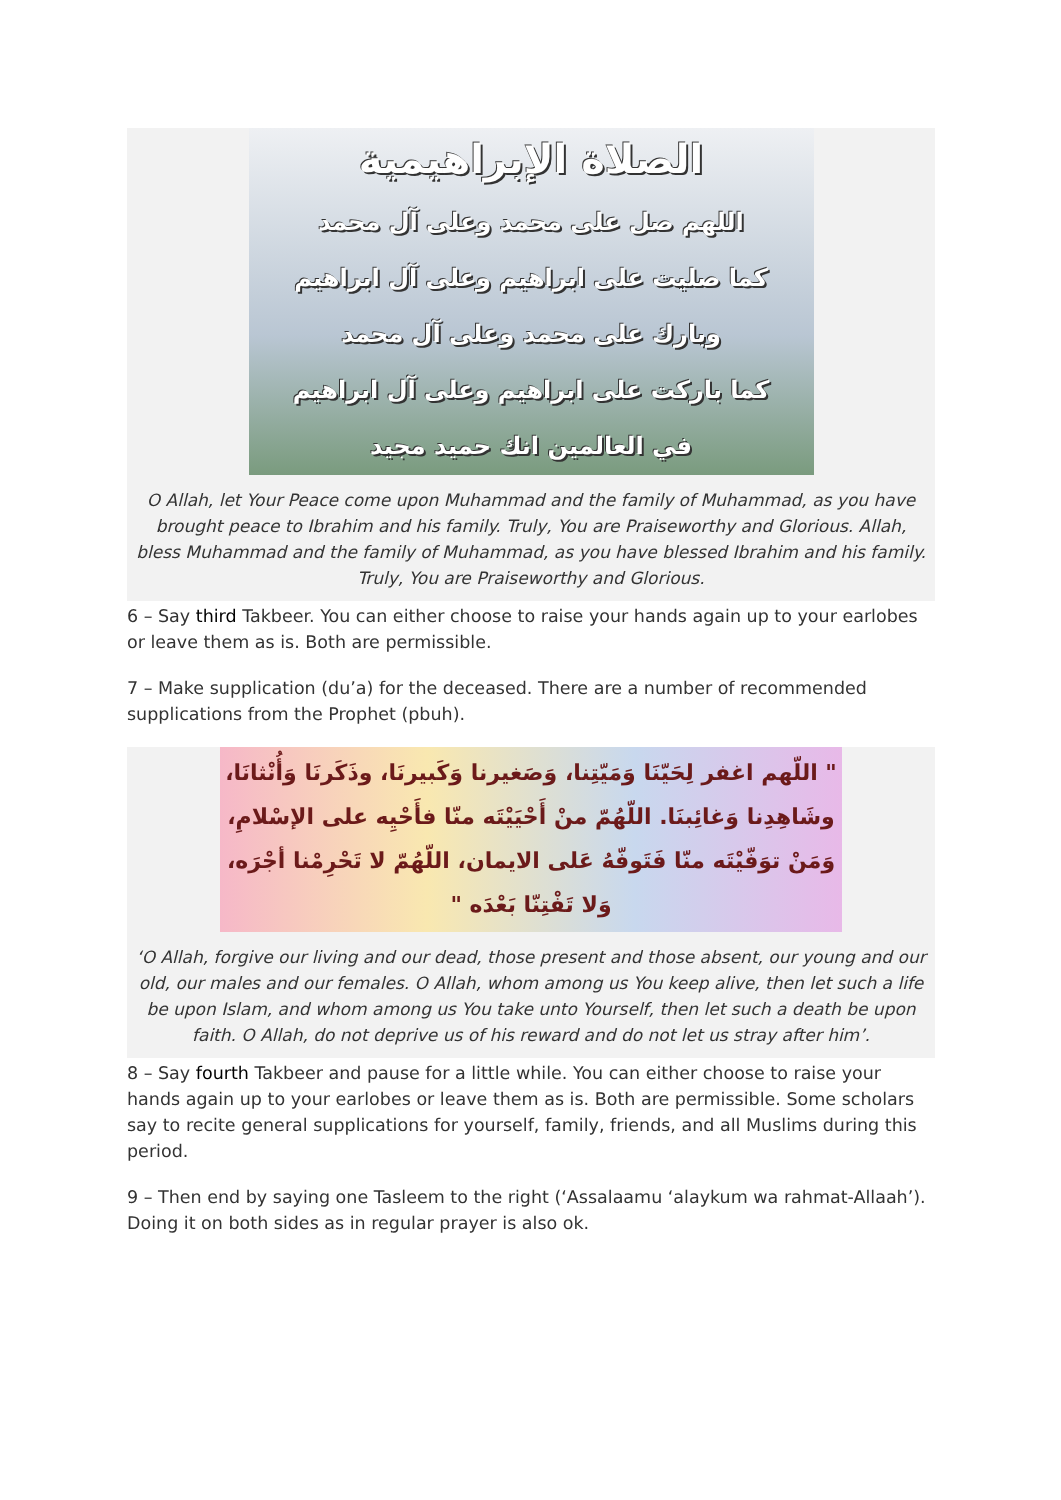الصلاة الإبراهيمية
اللهم صل على محمد وعلى آل محمد
كما صليت على ابراهيم وعلى آل ابراهيم
وبارك على محمد وعلى آل محمد
كما باركت على ابراهيم وعلى آل ابراهيم
في العالمين انك حميد مجيد
O Allah, let Your Peace come upon Muhammad and the family of Muhammad, as you have brought peace to Ibrahim and his family. Truly, You are Praiseworthy and Glorious. Allah, bless Muhammad and the family of Muhammad, as you have blessed Ibrahim and his family. Truly, You are Praiseworthy and Glorious.
6 – Say third Takbeer. You can either choose to raise your hands again up to your earlobes or leave them as is. Both are permissible.
7 – Make supplication (du’a) for the deceased. There are a number of recommended supplications from the Prophet (pbuh).
" اللّهم اغفر لِحَيّنَا وَمَيّتِنا، وَصَغيرنا وَكَبيرنَا، وذَكَرنَا وَأُنْثانَا،
وشَاهِدِنا وَغائِبنَا. اللّهُمّ منْ أَحْيَيْتَه منّا فأَحْيِه على الإسْلامِ،
وَمَنْ توَفّيْتَه منّا فَتَوفّهُ عَلى الايمان، اللّهُمّ لا تَحْرِمْنا أجْرَه،
وَلا تَفْتِنّا بَعْدَه "
‘O Allah, forgive our living and our dead, those present and those absent, our young and our old, our males and our females. O Allah, whom among us You keep alive, then let such a life be upon Islam, and whom among us You take unto Yourself, then let such a death be upon faith. O Allah, do not deprive us of his reward and do not let us stray after him’.
8 – Say fourth Takbeer and pause for a little while. You can either choose to raise your hands again up to your earlobes or leave them as is. Both are permissible. Some scholars say to recite general supplications for yourself, family, friends, and all Muslims during this period.
9 – Then end by saying one Tasleem to the right (‘Assalaamu ‘alaykum wa rahmat-Allaah’). Doing it on both sides as in regular prayer is also ok.